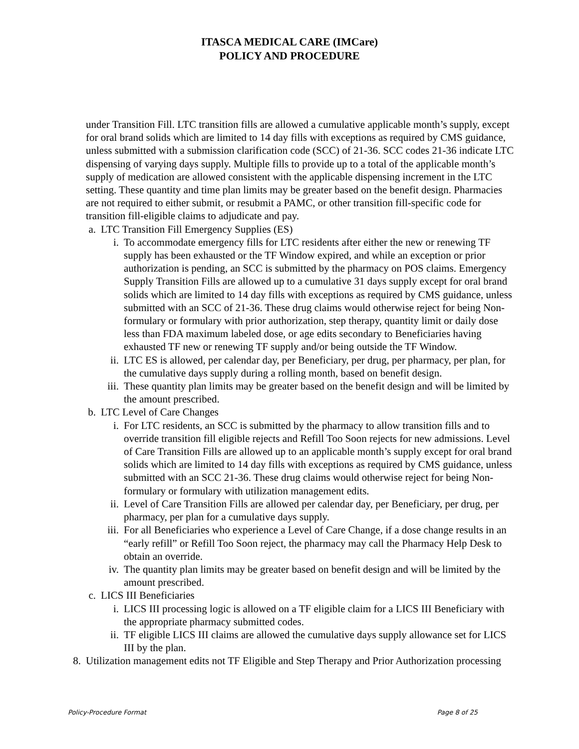ITASCA MEDICAL CARE (IMCare)
POLICY AND PROCEDURE
under Transition Fill. LTC transition fills are allowed a cumulative applicable month’s supply, except for oral brand solids which are limited to 14 day fills with exceptions as required by CMS guidance, unless submitted with a submission clarification code (SCC) of 21-36. SCC codes 21-36 indicate LTC dispensing of varying days supply. Multiple fills to provide up to a total of the applicable month’s supply of medication are allowed consistent with the applicable dispensing increment in the LTC setting. These quantity and time plan limits may be greater based on the benefit design. Pharmacies are not required to either submit, or resubmit a PAMC, or other transition fill-specific code for transition fill-eligible claims to adjudicate and pay.
a. LTC Transition Fill Emergency Supplies (ES)
i. To accommodate emergency fills for LTC residents after either the new or renewing TF supply has been exhausted or the TF Window expired, and while an exception or prior authorization is pending, an SCC is submitted by the pharmacy on POS claims. Emergency Supply Transition Fills are allowed up to a cumulative 31 days supply except for oral brand solids which are limited to 14 day fills with exceptions as required by CMS guidance, unless submitted with an SCC of 21-36. These drug claims would otherwise reject for being Non-formulary or formulary with prior authorization, step therapy, quantity limit or daily dose less than FDA maximum labeled dose, or age edits secondary to Beneficiaries having exhausted TF new or renewing TF supply and/or being outside the TF Window.
ii. LTC ES is allowed, per calendar day, per Beneficiary, per drug, per pharmacy, per plan, for the cumulative days supply during a rolling month, based on benefit design.
iii. These quantity plan limits may be greater based on the benefit design and will be limited by the amount prescribed.
b. LTC Level of Care Changes
i. For LTC residents, an SCC is submitted by the pharmacy to allow transition fills and to override transition fill eligible rejects and Refill Too Soon rejects for new admissions. Level of Care Transition Fills are allowed up to an applicable month’s supply except for oral brand solids which are limited to 14 day fills with exceptions as required by CMS guidance, unless submitted with an SCC 21-36. These drug claims would otherwise reject for being Non-formulary or formulary with utilization management edits.
ii. Level of Care Transition Fills are allowed per calendar day, per Beneficiary, per drug, per pharmacy, per plan for a cumulative days supply.
iii. For all Beneficiaries who experience a Level of Care Change, if a dose change results in an “early refill” or Refill Too Soon reject, the pharmacy may call the Pharmacy Help Desk to obtain an override.
iv. The quantity plan limits may be greater based on benefit design and will be limited by the amount prescribed.
c. LICS III Beneficiaries
i. LICS III processing logic is allowed on a TF eligible claim for a LICS III Beneficiary with the appropriate pharmacy submitted codes.
ii. TF eligible LICS III claims are allowed the cumulative days supply allowance set for LICS III by the plan.
8. Utilization management edits not TF Eligible and Step Therapy and Prior Authorization processing
Policy-Procedure Format Page 8 of 25